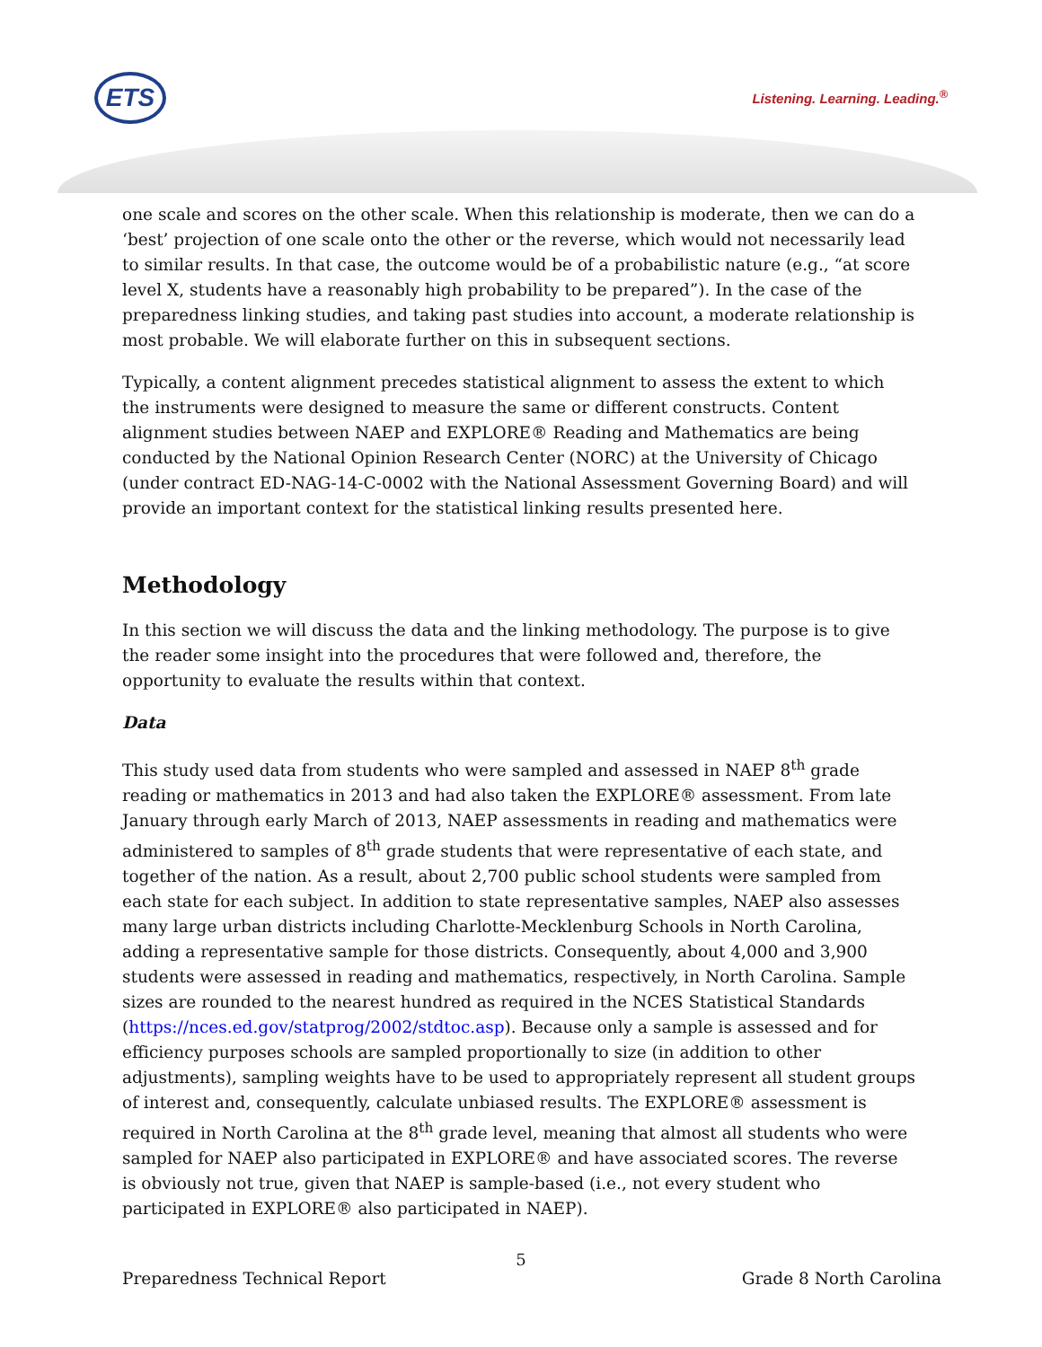ETS Listening. Learning. Leading.<sup>®</sup>
one scale and scores on the other scale. When this relationship is moderate, then we can do a ‘best’ projection of one scale onto the other or the reverse, which would not necessarily lead to similar results. In that case, the outcome would be of a probabilistic nature (e.g., “at score level X, students have a reasonably high probability to be prepared”). In the case of the preparedness linking studies, and taking past studies into account, a moderate relationship is most probable. We will elaborate further on this in subsequent sections.
Typically, a content alignment precedes statistical alignment to assess the extent to which the instruments were designed to measure the same or different constructs. Content alignment studies between NAEP and EXPLORE® Reading and Mathematics are being conducted by the National Opinion Research Center (NORC) at the University of Chicago (under contract ED-NAG-14-C-0002 with the National Assessment Governing Board) and will provide an important context for the statistical linking results presented here.
Methodology
In this section we will discuss the data and the linking methodology. The purpose is to give the reader some insight into the procedures that were followed and, therefore, the opportunity to evaluate the results within that context.
Data
This study used data from students who were sampled and assessed in NAEP 8<sup>th</sup> grade reading or mathematics in 2013 and had also taken the EXPLORE® assessment. From late January through early March of 2013, NAEP assessments in reading and mathematics were administered to samples of 8<sup>th</sup> grade students that were representative of each state, and together of the nation. As a result, about 2,700 public school students were sampled from each state for each subject. In addition to state representative samples, NAEP also assesses many large urban districts including Charlotte-Mecklenburg Schools in North Carolina, adding a representative sample for those districts. Consequently, about 4,000 and 3,900 students were assessed in reading and mathematics, respectively, in North Carolina. Sample sizes are rounded to the nearest hundred as required in the NCES Statistical Standards (https://nces.ed.gov/statprog/2002/stdtoc.asp). Because only a sample is assessed and for efficiency purposes schools are sampled proportionally to size (in addition to other adjustments), sampling weights have to be used to appropriately represent all student groups of interest and, consequently, calculate unbiased results. The EXPLORE® assessment is required in North Carolina at the 8<sup>th</sup> grade level, meaning that almost all students who were sampled for NAEP also participated in EXPLORE® and have associated scores. The reverse is obviously not true, given that NAEP is sample-based (i.e., not every student who participated in EXPLORE® also participated in NAEP).
5
Preparedness Technical Report Grade 8 North Carolina